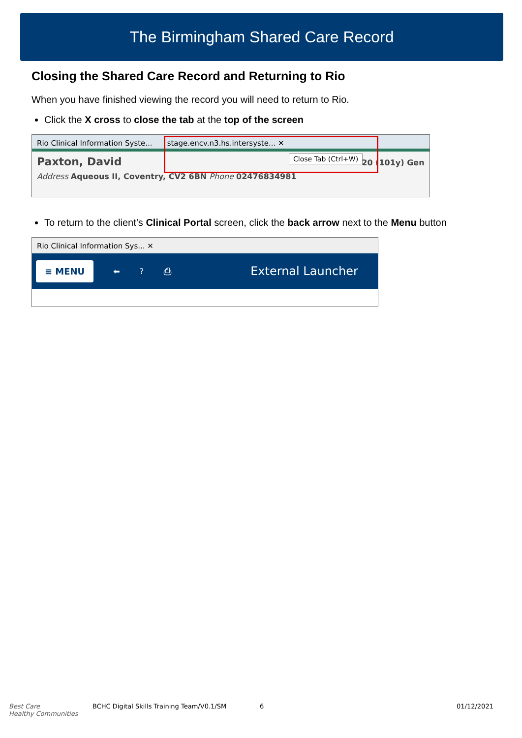The Birmingham Shared Care Record
Closing the Shared Care Record and Returning to Rio
When you have finished viewing the record you will need to return to Rio.
Click the X cross to close the tab at the top of the screen
Rio Clinical Information Syste... stage.encv.n3.hs.intersyste... ✕
Paxton, David 20 (101y) Gen
Address Aqueous II, Coventry, CV2 6BN Phone 02476834981
Close Tab (Ctrl+W)
To return to the client’s Clinical Portal screen, click the back arrow next to the Menu button
Rio Clinical Information Sys... ✕
≡ MENU ⬅? ⎙ External Launcher
Best Care
Healthy Communities BCHC Digital Skills Training Team/V0.1/SM 6 01/12/2021